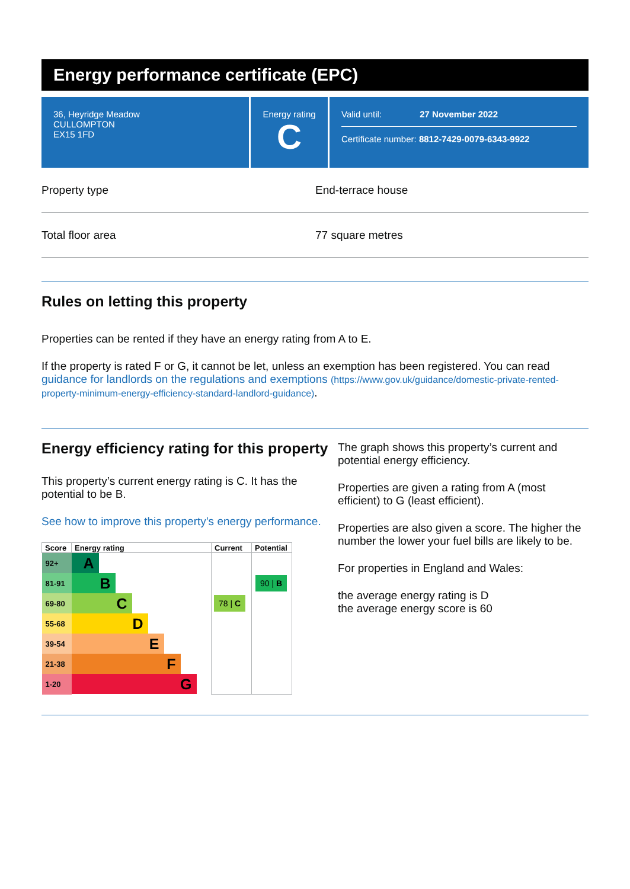Energy performance certificate (EPC)
36, Heyridge Meadow
CULLOMPTON
EX15 1FD
Energy rating
C
Valid until: 27 November 2022
Certificate number: 8812-7429-0079-6343-9922
Property type End-terrace house
Total floor area 77 square metres
Rules on letting this property
Properties can be rented if they have an energy rating from A to E.
If the property is rated F or G, it cannot be let, unless an exemption has been registered. You can read guidance for landlords on the regulations and exemptions (https://www.gov.uk/guidance/domestic-private-rented-property-minimum-energy-efficiency-standard-landlord-guidance).
Energy efficiency rating for this property
This property’s current energy rating is C. It has the potential to be B.
See how to improve this property’s energy performance.
| Score | Energy rating | Current | Potential |
| --- | --- | --- | --- |
| 92+ | A | | |
| 81-91 | B | | 90 / B |
| 69-80 | C | 78 / C | |
| 55-68 | D | | |
| 39-54 | E | | |
| 21-38 | F | | |
| 1-20 | G | | |
The graph shows this property’s current and potential energy efficiency.
Properties are given a rating from A (most efficient) to G (least efficient).
Properties are also given a score. The higher the number the lower your fuel bills are likely to be.
For properties in England and Wales:
the average energy rating is D
the average energy score is 60